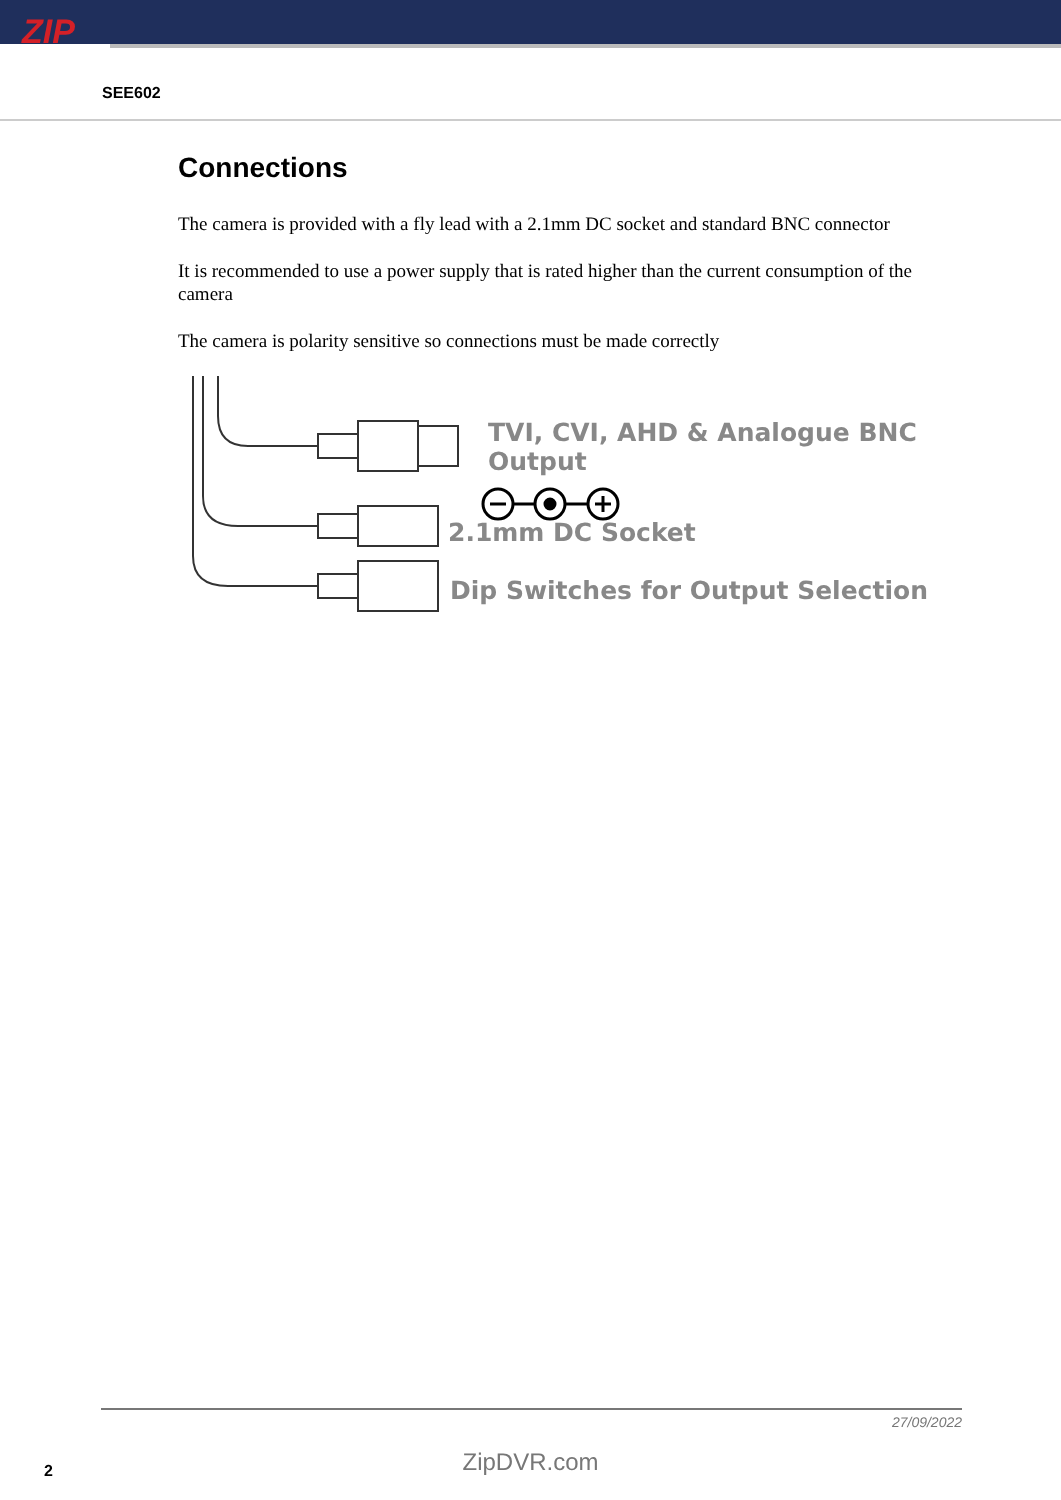ZIP
SEE602
Connections
The camera is provided with a fly lead with a 2.1mm DC socket and standard BNC connector
It is recommended to use a power supply that is rated higher than the current consumption of the camera
The camera is polarity sensitive so connections must be made correctly
TVI, CVI, AHD & Analogue BNC Output
2.1mm DC Socket
Dip Switches for Output Selection
27/09/2022
ZipDVR.com 2